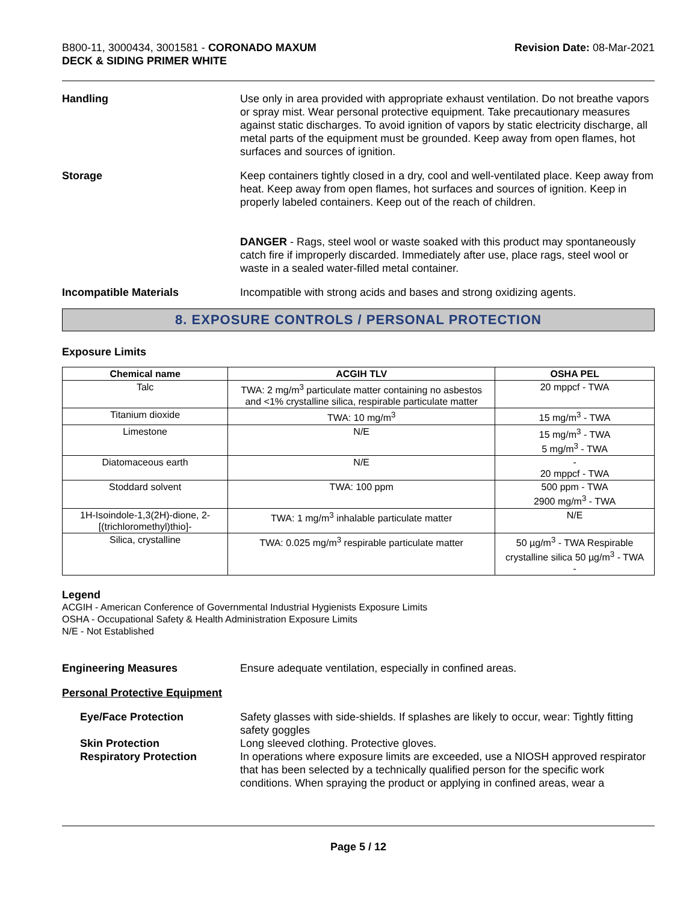B800-11, 3000434, 3001581 - CORONADO MAXUM
DECK & SIDING PRIMER WHITE
Revision Date: 08-Mar-2021
Handling Use only in area provided with appropriate exhaust ventilation. Do not breathe vapors or spray mist. Wear personal protective equipment. Take precautionary measures against static discharges. To avoid ignition of vapors by static electricity discharge, all metal parts of the equipment must be grounded. Keep away from open flames, hot surfaces and sources of ignition.
Storage Keep containers tightly closed in a dry, cool and well-ventilated place. Keep away from heat. Keep away from open flames, hot surfaces and sources of ignition. Keep in properly labeled containers. Keep out of the reach of children.
DANGER - Rags, steel wool or waste soaked with this product may spontaneously catch fire if improperly discarded. Immediately after use, place rags, steel wool or waste in a sealed water-filled metal container.
Incompatible Materials Incompatible with strong acids and bases and strong oxidizing agents.
8. EXPOSURE CONTROLS / PERSONAL PROTECTION
Exposure Limits
| Chemical name | ACGIH TLV | OSHA PEL |
| --- | --- | --- |
| Talc | TWA: 2 mg/m<sup>3</sup> particulate matter containing no asbestos and <1% crystalline silica, respirable particulate matter | 20 mppcf - TWA |
| Titanium dioxide | TWA: 10 mg/m<sup>3</sup> | 15 mg/m<sup>3</sup> - TWA |
| Limestone | N/E | 15 mg/m<sup>3</sup> - TWA 5 mg/m<sup>3</sup> - TWA |
| Diatomaceous earth | N/E | - 20 mppcf - TWA |
| Stoddard solvent | TWA: 100 ppm | 500 ppm - TWA 2900 mg/m<sup>3</sup> - TWA |
| 1H-Isoindole-1,3(2H)-dione, 2-[(trichloromethyl)thio]- | TWA: 1 mg/m<sup>3</sup> inhalable particulate matter | N/E |
| Silica, crystalline | TWA: 0.025 mg/m<sup>3</sup> respirable particulate matter | 50 µg/m<sup>3</sup> - TWA Respirable crystalline silica 50 µg/m<sup>3</sup> - TWA - |
Legend
ACGIH - American Conference of Governmental Industrial Hygienists Exposure Limits
OSHA - Occupational Safety & Health Administration Exposure Limits
N/E - Not Established
Engineering Measures Ensure adequate ventilation, especially in confined areas.
Personal Protective Equipment
Eye/Face Protection Safety glasses with side-shields. If splashes are likely to occur, wear: Tightly fitting safety goggles
Skin Protection Long sleeved clothing. Protective gloves.
Respiratory Protection In operations where exposure limits are exceeded, use a NIOSH approved respirator that has been selected by a technically qualified person for the specific work conditions. When spraying the product or applying in confined areas, wear a
Page 5 / 12